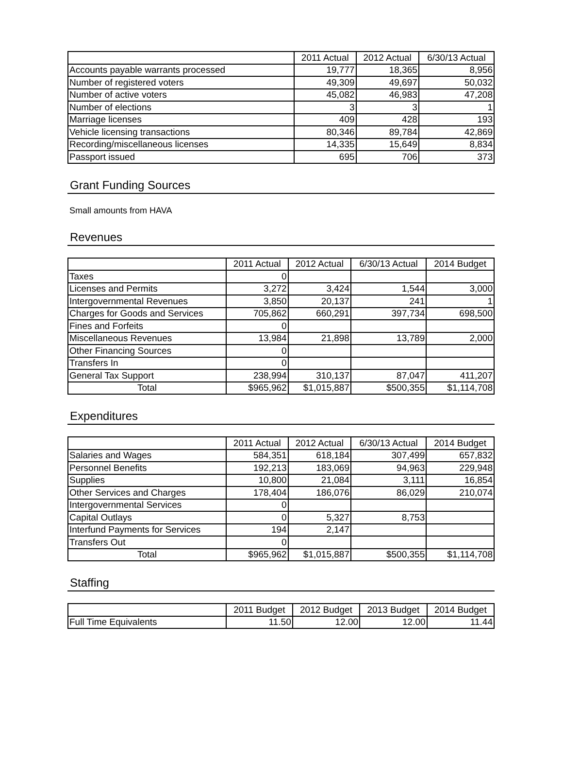| | 2011 Actual | 2012 Actual | 6/30/13 Actual |
| --- | --- | --- | --- |
| Accounts payable warrants processed | 19,777 | 18,365 | 8,956 |
| Number of registered voters | 49,309 | 49,697 | 50,032 |
| Number of active voters | 45,082 | 46,983 | 47,208 |
| Number of elections | 3 | 3 | 1 |
| Marriage licenses | 409 | 428 | 193 |
| Vehicle licensing transactions | 80,346 | 89,784 | 42,869 |
| Recording/miscellaneous licenses | 14,335 | 15,649 | 8,834 |
| Passport issued | 695 | 706 | 373 |
Grant Funding Sources
Small amounts from HAVA
Revenues
| | 2011 Actual | 2012 Actual | 6/30/13 Actual | 2014 Budget |
| --- | --- | --- | --- | --- |
| Taxes | 0 | | | |
| Licenses and Permits | 3,272 | 3,424 | 1,544 | 3,000 |
| Intergovernmental Revenues | 3,850 | 20,137 | 241 | 1 |
| Charges for Goods and Services | 705,862 | 660,291 | 397,734 | 698,500 |
| Fines and Forfeits | 0 | | | |
| Miscellaneous Revenues | 13,984 | 21,898 | 13,789 | 2,000 |
| Other Financing Sources | 0 | | | |
| Transfers In | 0 | | | |
| General Tax Support | 238,994 | 310,137 | 87,047 | 411,207 |
| Total | $965,962 | $1,015,887 | $500,355 | $1,114,708 |
Expenditures
| | 2011 Actual | 2012 Actual | 6/30/13 Actual | 2014 Budget |
| --- | --- | --- | --- | --- |
| Salaries and Wages | 584,351 | 618,184 | 307,499 | 657,832 |
| Personnel Benefits | 192,213 | 183,069 | 94,963 | 229,948 |
| Supplies | 10,800 | 21,084 | 3,111 | 16,854 |
| Other Services and Charges | 178,404 | 186,076 | 86,029 | 210,074 |
| Intergovernmental Services | 0 | | | |
| Capital Outlays | 0 | 5,327 | 8,753 | |
| Interfund Payments for Services | 194 | 2,147 | | |
| Transfers Out | 0 | | | |
| Total | $965,962 | $1,015,887 | $500,355 | $1,114,708 |
Staffing
| | 2011 Budget | 2012 Budget | 2013 Budget | 2014 Budget |
| --- | --- | --- | --- | --- |
| Full Time Equivalents | 11.50 | 12.00 | 12.00 | 11.44 |